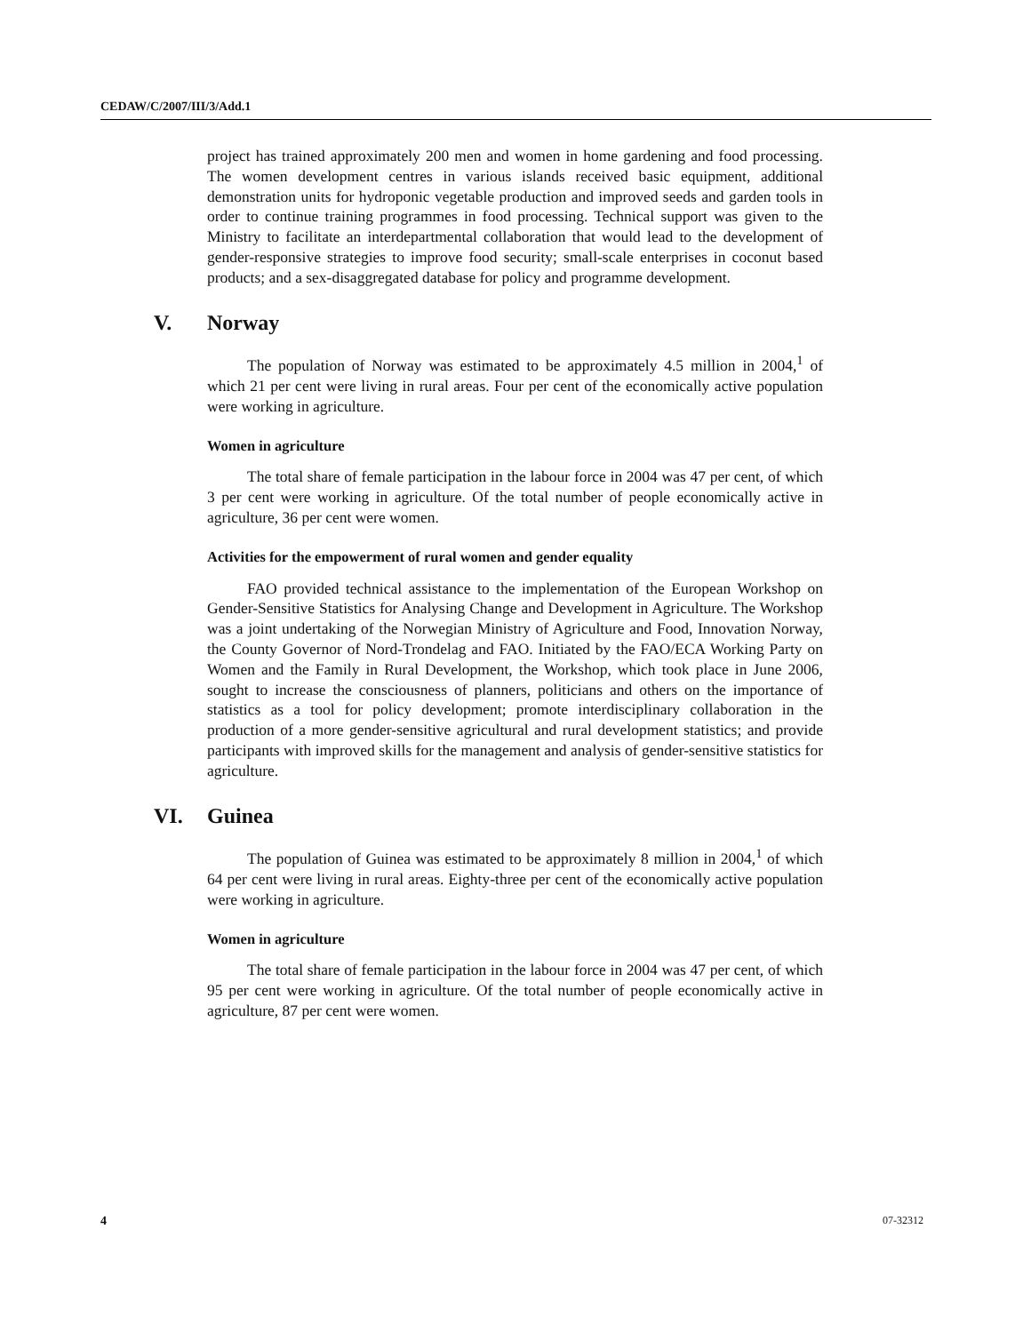CEDAW/C/2007/III/3/Add.1
project has trained approximately 200 men and women in home gardening and food processing. The women development centres in various islands received basic equipment, additional demonstration units for hydroponic vegetable production and improved seeds and garden tools in order to continue training programmes in food processing. Technical support was given to the Ministry to facilitate an interdepartmental collaboration that would lead to the development of gender-responsive strategies to improve food security; small-scale enterprises in coconut based products; and a sex-disaggregated database for policy and programme development.
V. Norway
The population of Norway was estimated to be approximately 4.5 million in 2004,<sup>1</sup> of which 21 per cent were living in rural areas. Four per cent of the economically active population were working in agriculture.
Women in agriculture
The total share of female participation in the labour force in 2004 was 47 per cent, of which 3 per cent were working in agriculture. Of the total number of people economically active in agriculture, 36 per cent were women.
Activities for the empowerment of rural women and gender equality
FAO provided technical assistance to the implementation of the European Workshop on Gender-Sensitive Statistics for Analysing Change and Development in Agriculture. The Workshop was a joint undertaking of the Norwegian Ministry of Agriculture and Food, Innovation Norway, the County Governor of Nord-Trondelag and FAO. Initiated by the FAO/ECA Working Party on Women and the Family in Rural Development, the Workshop, which took place in June 2006, sought to increase the consciousness of planners, politicians and others on the importance of statistics as a tool for policy development; promote interdisciplinary collaboration in the production of a more gender-sensitive agricultural and rural development statistics; and provide participants with improved skills for the management and analysis of gender-sensitive statistics for agriculture.
VI. Guinea
The population of Guinea was estimated to be approximately 8 million in 2004,<sup>1</sup> of which 64 per cent were living in rural areas. Eighty-three per cent of the economically active population were working in agriculture.
Women in agriculture
The total share of female participation in the labour force in 2004 was 47 per cent, of which 95 per cent were working in agriculture. Of the total number of people economically active in agriculture, 87 per cent were women.
4 07-32312